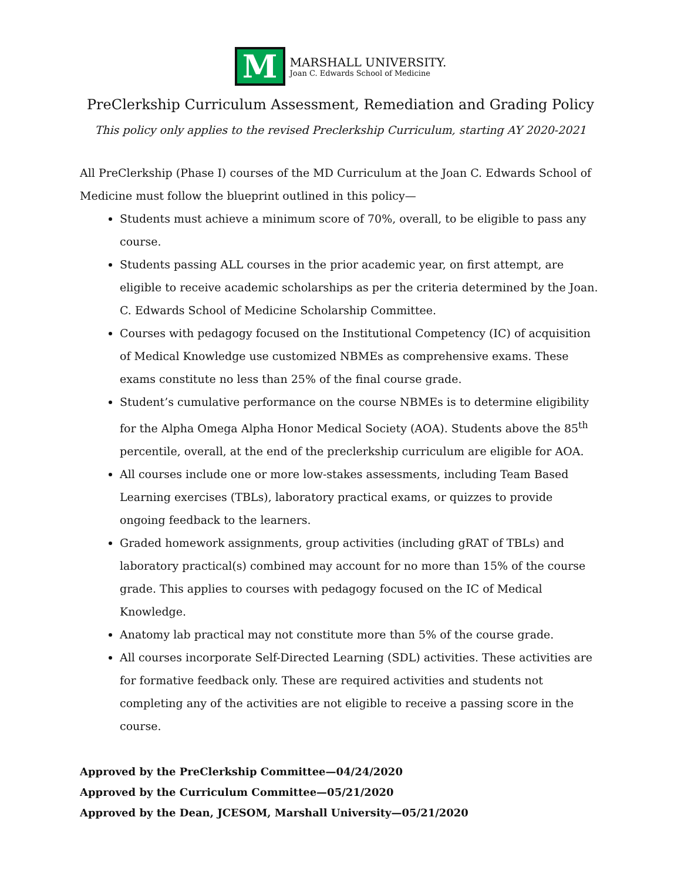M
MARSHALL UNIVERSITY.
Joan C. Edwards School of Medicine
PreClerkship Curriculum Assessment, Remediation and Grading Policy
This policy only applies to the revised Preclerkship Curriculum, starting AY 2020-2021
All PreClerkship (Phase I) courses of the MD Curriculum at the Joan C. Edwards School of Medicine must follow the blueprint outlined in this policy—
Students must achieve a minimum score of 70%, overall, to be eligible to pass any course.
Students passing ALL courses in the prior academic year, on first attempt, are eligible to receive academic scholarships as per the criteria determined by the Joan. C. Edwards School of Medicine Scholarship Committee.
Courses with pedagogy focused on the Institutional Competency (IC) of acquisition of Medical Knowledge use customized NBMEs as comprehensive exams. These exams constitute no less than 25% of the final course grade.
Student’s cumulative performance on the course NBMEs is to determine eligibility for the Alpha Omega Alpha Honor Medical Society (AOA). Students above the 85<sup>th</sup> percentile, overall, at the end of the preclerkship curriculum are eligible for AOA.
All courses include one or more low-stakes assessments, including Team Based Learning exercises (TBLs), laboratory practical exams, or quizzes to provide ongoing feedback to the learners.
Graded homework assignments, group activities (including gRAT of TBLs) and laboratory practical(s) combined may account for no more than 15% of the course grade. This applies to courses with pedagogy focused on the IC of Medical Knowledge.
Anatomy lab practical may not constitute more than 5% of the course grade.
All courses incorporate Self-Directed Learning (SDL) activities. These activities are for formative feedback only. These are required activities and students not completing any of the activities are not eligible to receive a passing score in the course.
Approved by the PreClerkship Committee—04/24/2020
Approved by the Curriculum Committee—05/21/2020
Approved by the Dean, JCESOM, Marshall University—05/21/2020